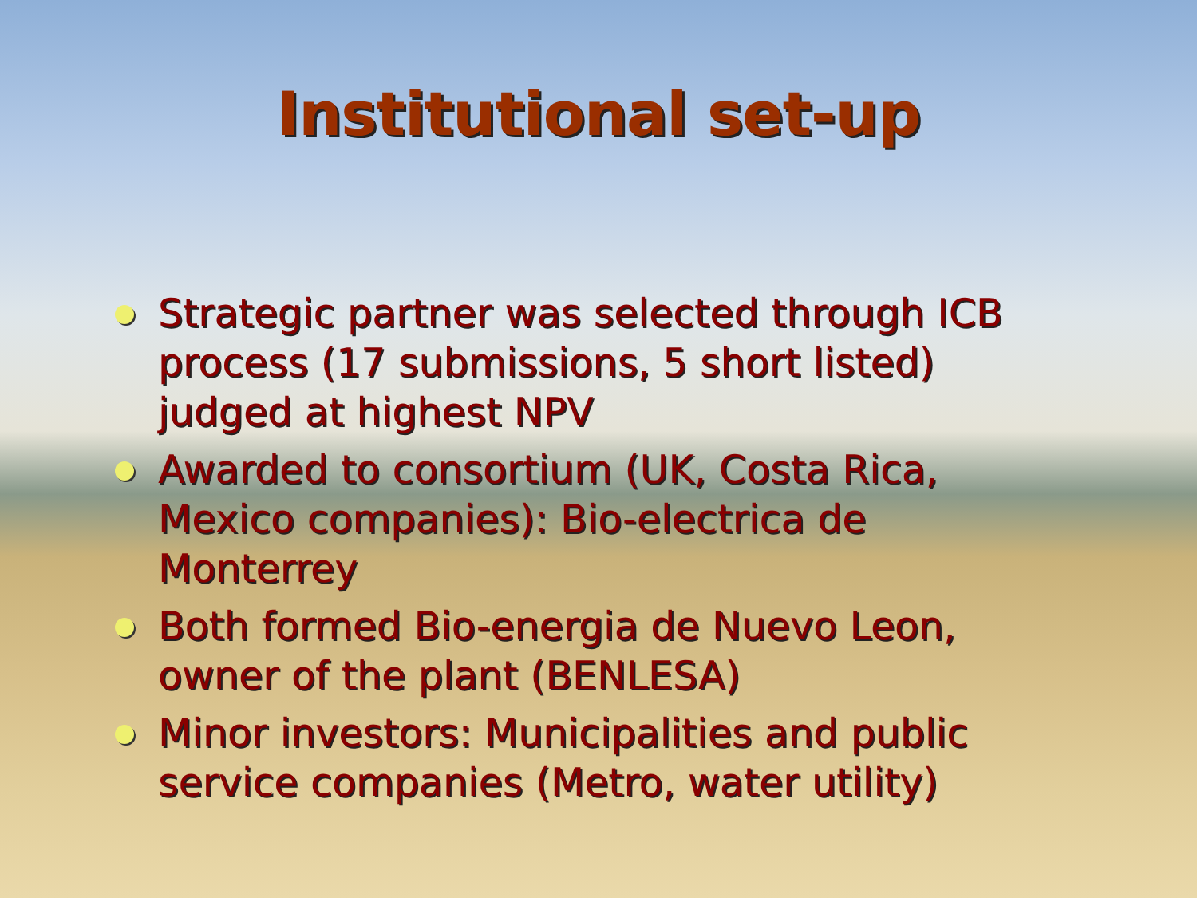Institutional set-up
Strategic partner was selected through ICB process (17 submissions, 5 short listed) judged at highest NPV
Awarded to consortium (UK, Costa Rica, Mexico companies): Bio-electrica de Monterrey
Both formed Bio-energia de Nuevo Leon, owner of the plant (BENLESA)
Minor investors: Municipalities and public service companies (Metro, water utility)